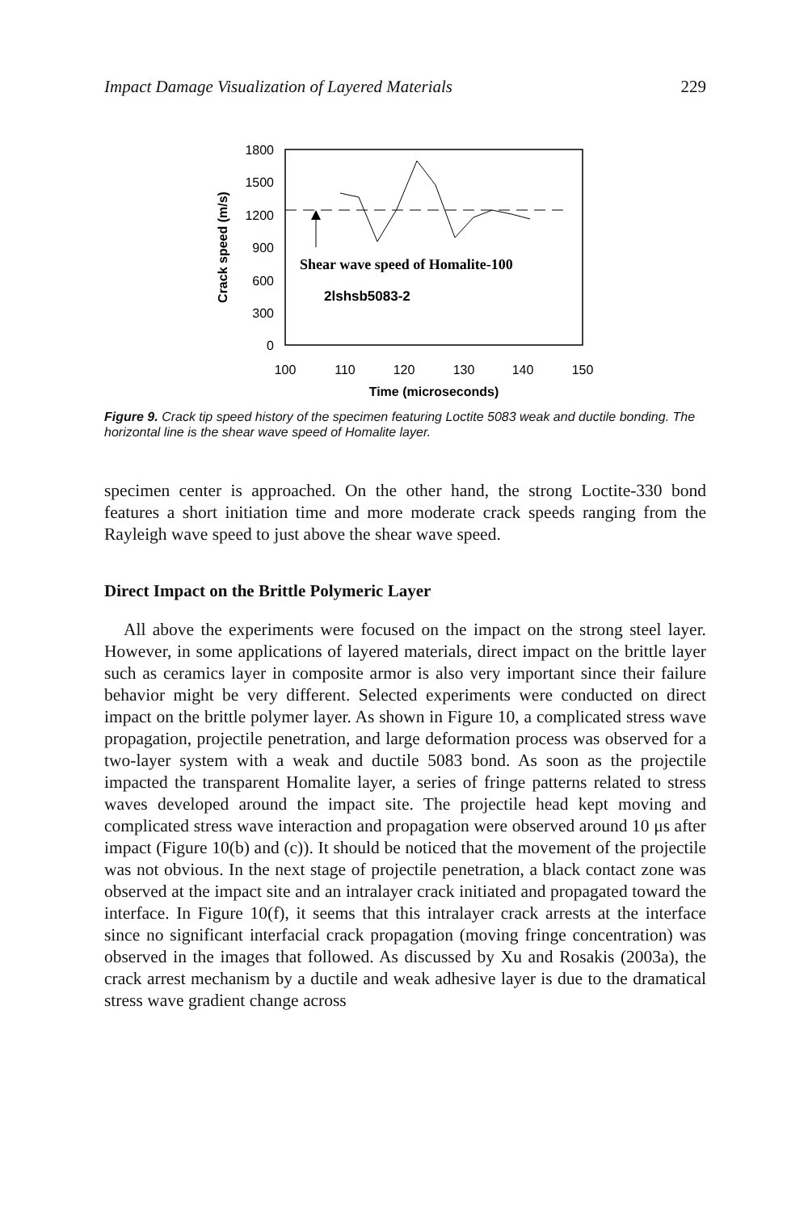Impact Damage Visualization of Layered Materials 229
1800
1500
1200
900
600
300
0
100
110
120
130
140
150
Time (microseconds)
Crack speed (m/s)
Shear wave speed of Homalite-100
2lshsb5083-2
Figure 9. Crack tip speed history of the specimen featuring Loctite 5083 weak and ductile bonding. The horizontal line is the shear wave speed of Homalite layer.
specimen center is approached. On the other hand, the strong Loctite-330 bond features a short initiation time and more moderate crack speeds ranging from the Rayleigh wave speed to just above the shear wave speed.
Direct Impact on the Brittle Polymeric Layer
All above the experiments were focused on the impact on the strong steel layer. However, in some applications of layered materials, direct impact on the brittle layer such as ceramics layer in composite armor is also very important since their failure behavior might be very different. Selected experiments were conducted on direct impact on the brittle polymer layer. As shown in Figure 10, a complicated stress wave propagation, projectile penetration, and large deformation process was observed for a two-layer system with a weak and ductile 5083 bond. As soon as the projectile impacted the transparent Homalite layer, a series of fringe patterns related to stress waves developed around the impact site. The projectile head kept moving and complicated stress wave interaction and propagation were observed around 10 μs after impact (Figure 10(b) and (c)). It should be noticed that the movement of the projectile was not obvious. In the next stage of projectile penetration, a black contact zone was observed at the impact site and an intralayer crack initiated and propagated toward the interface. In Figure 10(f), it seems that this intralayer crack arrests at the interface since no significant interfacial crack propagation (moving fringe concentration) was observed in the images that followed. As discussed by Xu and Rosakis (2003a), the crack arrest mechanism by a ductile and weak adhesive layer is due to the dramatical stress wave gradient change across